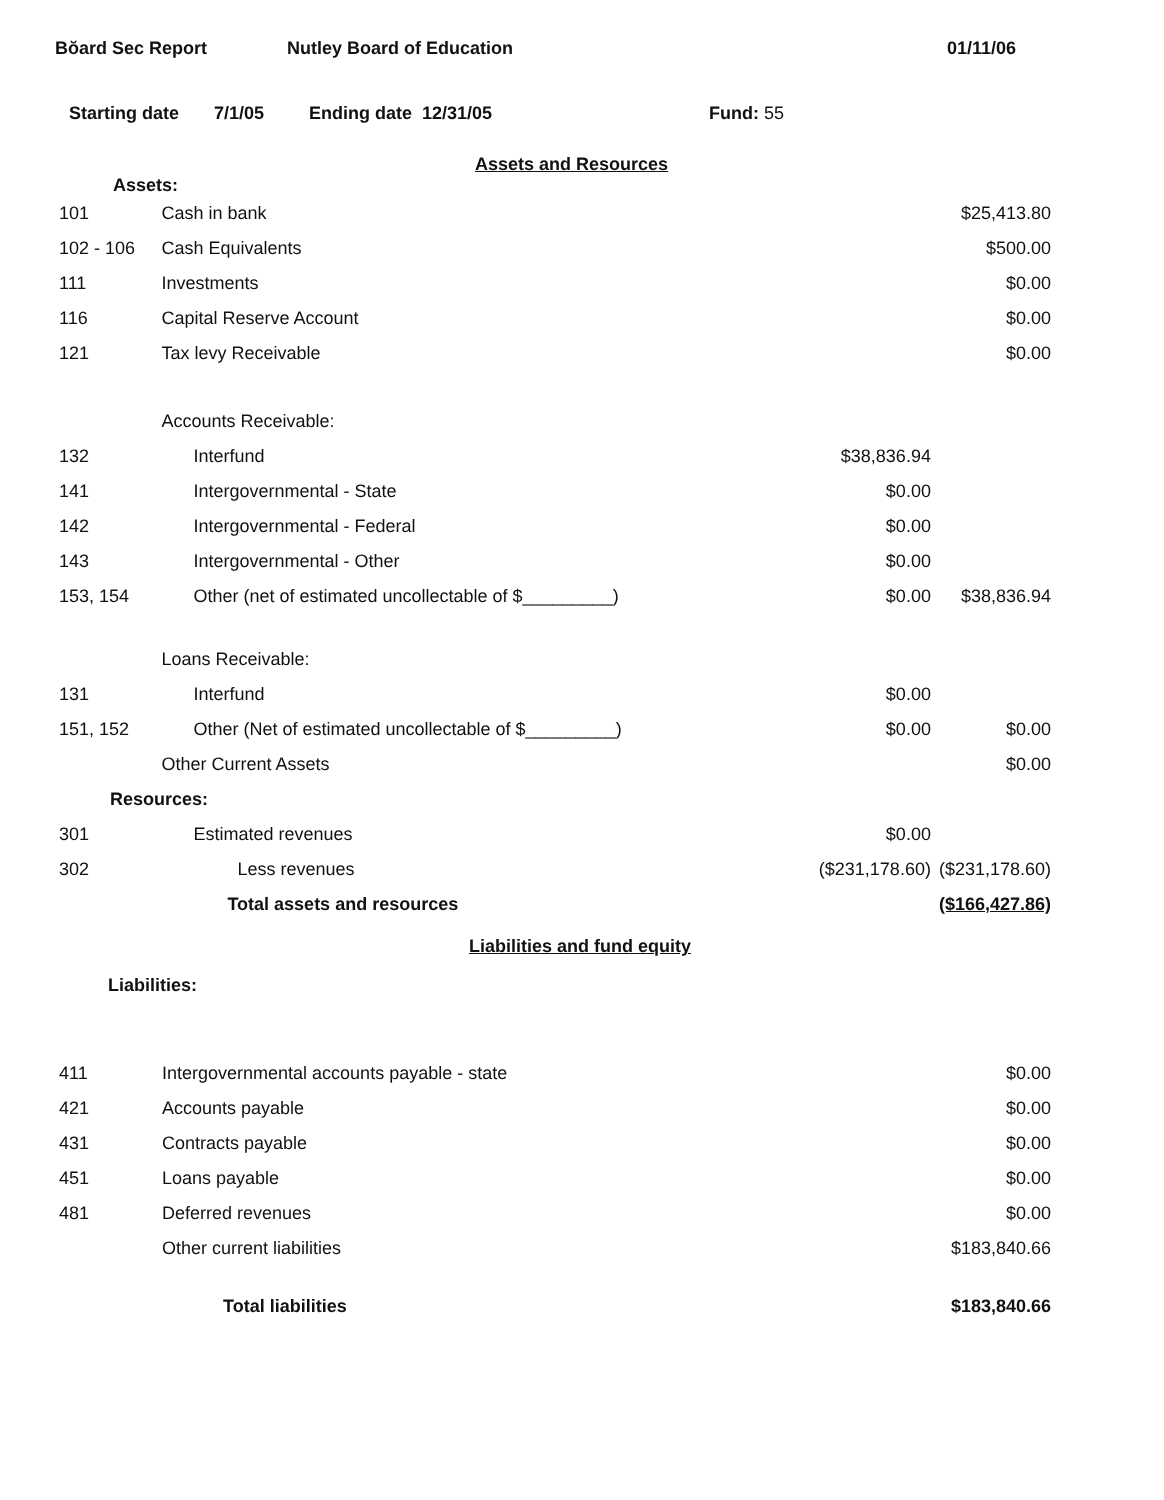Bŏard Sec Report Nutley Board of Education 01/11/06
Starting date 7/1/05 Ending date 12/31/05 Fund: 55
Assets and Resources
Assets:
| 101 | Cash in bank | | $25,413.80 |
| 102 - 106 | Cash Equivalents | | $500.00 |
| 111 | Investments | | $0.00 |
| 116 | Capital Reserve Account | | $0.00 |
| 121 | Tax levy Receivable | | $0.00 |
| | Accounts Receivable: | | |
| 132 | Interfund | $38,836.94 | |
| 141 | Intergovernmental - State | $0.00 | |
| 142 | Intergovernmental - Federal | $0.00 | |
| 143 | Intergovernmental - Other | $0.00 | |
| 153, 154 | Other (net of estimated uncollectable of $_________) | $0.00 | $38,836.94 |
| | Loans Receivable: | | |
| 131 | Interfund | $0.00 | |
| 151, 152 | Other (Net of estimated uncollectable of $_________) | $0.00 | $0.00 |
| | Other Current Assets | | $0.00 |
| Resources: | | | |
| 301 | Estimated revenues | $0.00 | |
| 302 | Less revenues | ($231,178.60) | ($231,178.60) |
| | Total assets and resources | | ($166,427.86) |
Liabilities and fund equity
Liabilities:
| 411 | Intergovernmental accounts payable - state | | $0.00 |
| 421 | Accounts payable | | $0.00 |
| 431 | Contracts payable | | $0.00 |
| 451 | Loans payable | | $0.00 |
| 481 | Deferred revenues | | $0.00 |
| | Other current liabilities | | $183,840.66 |
| | Total liabilities | | $183,840.66 |